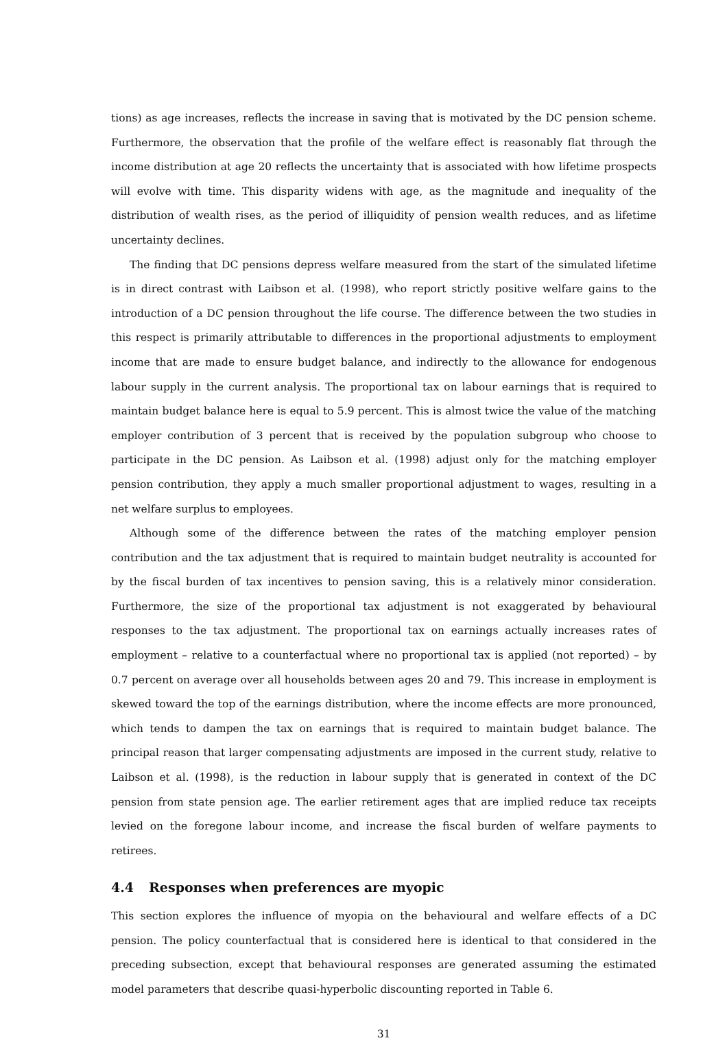tions) as age increases, reflects the increase in saving that is motivated by the DC pension scheme. Furthermore, the observation that the profile of the welfare effect is reasonably flat through the income distribution at age 20 reflects the uncertainty that is associated with how lifetime prospects will evolve with time. This disparity widens with age, as the magnitude and inequality of the distribution of wealth rises, as the period of illiquidity of pension wealth reduces, and as lifetime uncertainty declines.
The finding that DC pensions depress welfare measured from the start of the simulated lifetime is in direct contrast with Laibson et al. (1998), who report strictly positive welfare gains to the introduction of a DC pension throughout the life course. The difference between the two studies in this respect is primarily attributable to differences in the proportional adjustments to employment income that are made to ensure budget balance, and indirectly to the allowance for endogenous labour supply in the current analysis. The proportional tax on labour earnings that is required to maintain budget balance here is equal to 5.9 percent. This is almost twice the value of the matching employer contribution of 3 percent that is received by the population subgroup who choose to participate in the DC pension. As Laibson et al. (1998) adjust only for the matching employer pension contribution, they apply a much smaller proportional adjustment to wages, resulting in a net welfare surplus to employees.
Although some of the difference between the rates of the matching employer pension contribution and the tax adjustment that is required to maintain budget neutrality is accounted for by the fiscal burden of tax incentives to pension saving, this is a relatively minor consideration. Furthermore, the size of the proportional tax adjustment is not exaggerated by behavioural responses to the tax adjustment. The proportional tax on earnings actually increases rates of employment – relative to a counterfactual where no proportional tax is applied (not reported) – by 0.7 percent on average over all households between ages 20 and 79. This increase in employment is skewed toward the top of the earnings distribution, where the income effects are more pronounced, which tends to dampen the tax on earnings that is required to maintain budget balance. The principal reason that larger compensating adjustments are imposed in the current study, relative to Laibson et al. (1998), is the reduction in labour supply that is generated in context of the DC pension from state pension age. The earlier retirement ages that are implied reduce tax receipts levied on the foregone labour income, and increase the fiscal burden of welfare payments to retirees.
4.4 Responses when preferences are myopic
This section explores the influence of myopia on the behavioural and welfare effects of a DC pension. The policy counterfactual that is considered here is identical to that considered in the preceding subsection, except that behavioural responses are generated assuming the estimated model parameters that describe quasi-hyperbolic discounting reported in Table 6.
31